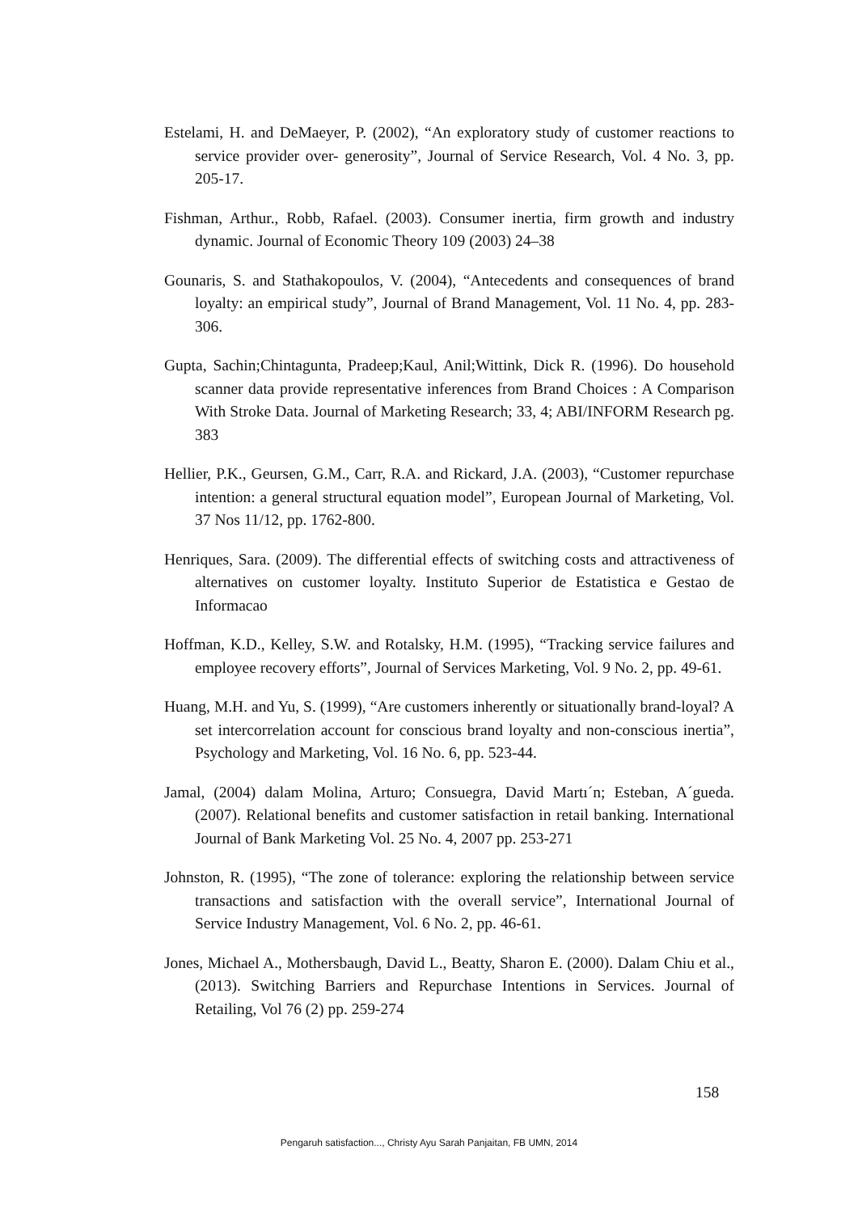Estelami, H. and DeMaeyer, P. (2002), “An exploratory study of customer reactions to service provider over- generosity”, Journal of Service Research, Vol. 4 No. 3, pp. 205-17.
Fishman, Arthur., Robb, Rafael. (2003). Consumer inertia, firm growth and industry dynamic. Journal of Economic Theory 109 (2003) 24–38
Gounaris, S. and Stathakopoulos, V. (2004), “Antecedents and consequences of brand loyalty: an empirical study”, Journal of Brand Management, Vol. 11 No. 4, pp. 283-306.
Gupta, Sachin;Chintagunta, Pradeep;Kaul, Anil;Wittink, Dick R. (1996). Do household scanner data provide representative inferences from Brand Choices : A Comparison With Stroke Data. Journal of Marketing Research; 33, 4; ABI/INFORM Research pg. 383
Hellier, P.K., Geursen, G.M., Carr, R.A. and Rickard, J.A. (2003), “Customer repurchase intention: a general structural equation model”, European Journal of Marketing, Vol. 37 Nos 11/12, pp. 1762-800.
Henriques, Sara. (2009). The differential effects of switching costs and attractiveness of alternatives on customer loyalty. Instituto Superior de Estatistica e Gestao de Informacao
Hoffman, K.D., Kelley, S.W. and Rotalsky, H.M. (1995), “Tracking service failures and employee recovery efforts”, Journal of Services Marketing, Vol. 9 No. 2, pp. 49-61.
Huang, M.H. and Yu, S. (1999), “Are customers inherently or situationally brand-loyal? A set intercorrelation account for conscious brand loyalty and non-conscious inertia”, Psychology and Marketing, Vol. 16 No. 6, pp. 523-44.
Jamal, (2004) dalam Molina, Arturo; Consuegra, David Martı´n; Esteban, A´gueda. (2007). Relational benefits and customer satisfaction in retail banking. International Journal of Bank Marketing Vol. 25 No. 4, 2007 pp. 253-271
Johnston, R. (1995), “The zone of tolerance: exploring the relationship between service transactions and satisfaction with the overall service”, International Journal of Service Industry Management, Vol. 6 No. 2, pp. 46-61.
Jones, Michael A., Mothersbaugh, David L., Beatty, Sharon E. (2000). Dalam Chiu et al., (2013). Switching Barriers and Repurchase Intentions in Services. Journal of Retailing, Vol 76 (2) pp. 259-274
158
Pengaruh satisfaction..., Christy Ayu Sarah Panjaitan, FB UMN, 2014